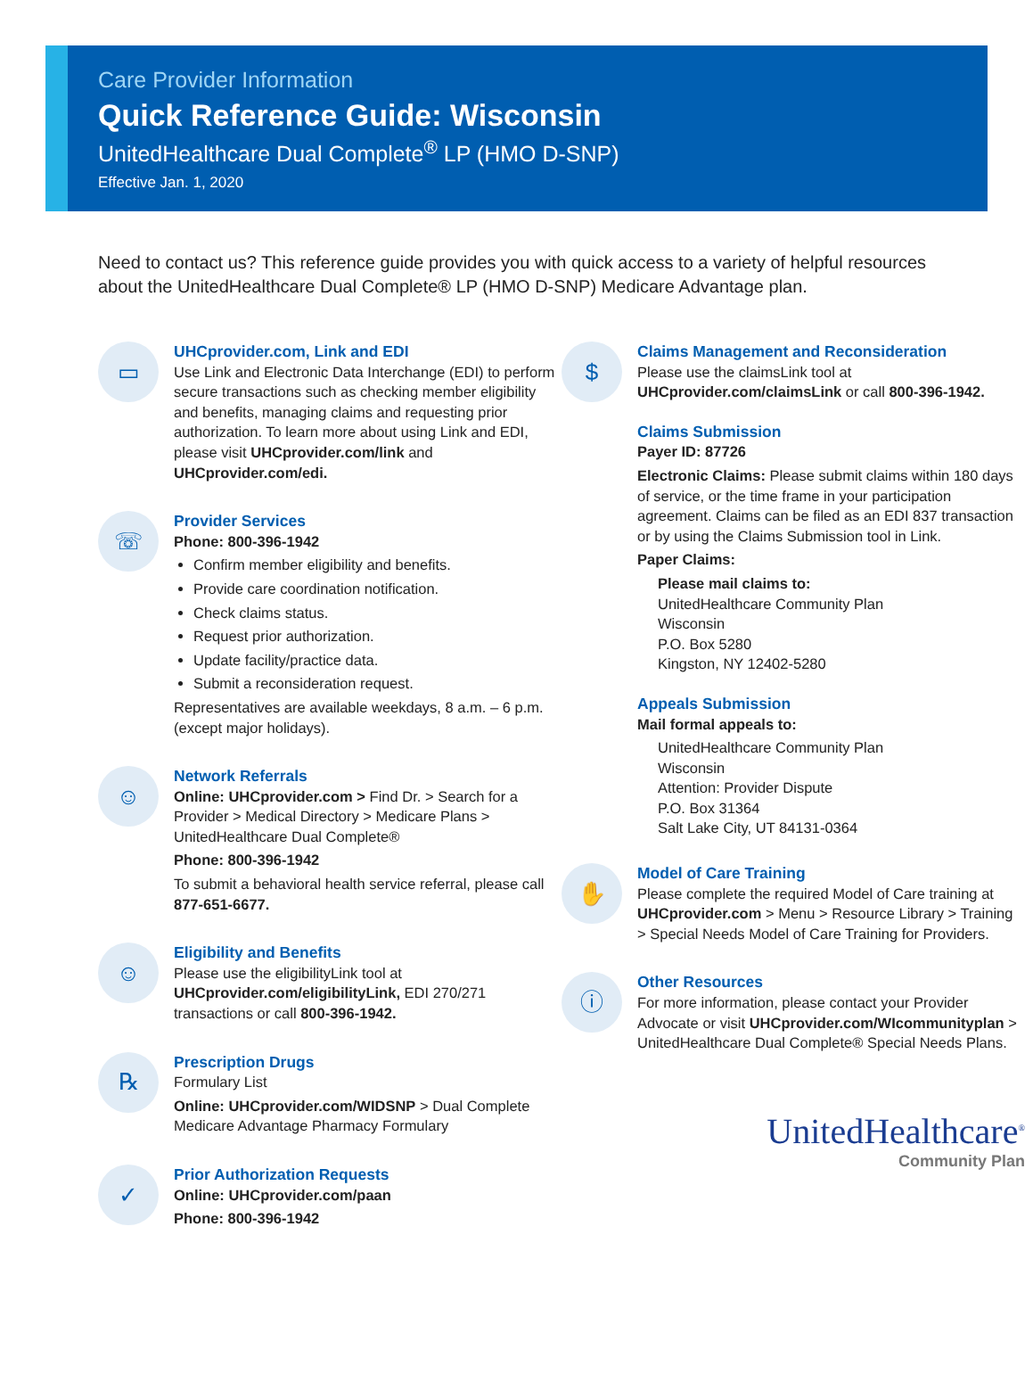Care Provider Information
Quick Reference Guide: Wisconsin
UnitedHealthcare Dual Complete<sup>®</sup> LP (HMO D-SNP)
Effective Jan. 1, 2020
Need to contact us? This reference guide provides you with quick access to a variety of helpful resources about the UnitedHealthcare Dual Complete® LP (HMO D-SNP) Medicare Advantage plan.
▭
UHCprovider.com, Link and EDI
Use Link and Electronic Data Interchange (EDI) to perform secure transactions such as checking member eligibility and benefits, managing claims and requesting prior authorization. To learn more about using Link and EDI, please visit UHCprovider.com/link and UHCprovider.com/edi.
☏
Provider Services
Phone: 800-396-1942
Confirm member eligibility and benefits.
Provide care coordination notification.
Check claims status.
Request prior authorization.
Update facility/practice data.
Submit a reconsideration request.
Representatives are available weekdays, 8 a.m. – 6 p.m. (except major holidays).
☺
Network Referrals
Online: UHCprovider.com > Find Dr. > Search for a Provider > Medical Directory > Medicare Plans > UnitedHealthcare Dual Complete®
Phone: 800-396-1942
To submit a behavioral health service referral, please call 877-651-6677.
☺
Eligibility and Benefits
Please use the eligibilityLink tool at UHCprovider.com/eligibilityLink, EDI 270/271 transactions or call 800-396-1942.
℞
Prescription Drugs
Formulary List
Online: UHCprovider.com/WIDSNP > Dual Complete Medicare Advantage Pharmacy Formulary
✓
Prior Authorization Requests
Online: UHCprovider.com/paan
Phone: 800-396-1942
$
Claims Management and Reconsideration
Please use the claimsLink tool at UHCprovider.com/claimsLink or call 800-396-1942.
Claims Submission
Payer ID: 87726
Electronic Claims: Please submit claims within 180 days of service, or the time frame in your participation agreement. Claims can be filed as an EDI 837 transaction or by using the Claims Submission tool in Link.
Paper Claims:
Please mail claims to:
UnitedHealthcare Community Plan
Wisconsin
P.O. Box 5280
Kingston, NY 12402-5280
Appeals Submission
Mail formal appeals to:
UnitedHealthcare Community Plan
Wisconsin
Attention: Provider Dispute
P.O. Box 31364
Salt Lake City, UT 84131-0364
✋
Model of Care Training
Please complete the required Model of Care training at UHCprovider.com > Menu > Resource Library > Training > Special Needs Model of Care Training for Providers.
ⓘ
Other Resources
For more information, please contact your Provider Advocate or visit UHCprovider.com/WIcommunityplan > UnitedHealthcare Dual Complete® Special Needs Plans.
UnitedHealthcare<sup>®</sup>
Community Plan